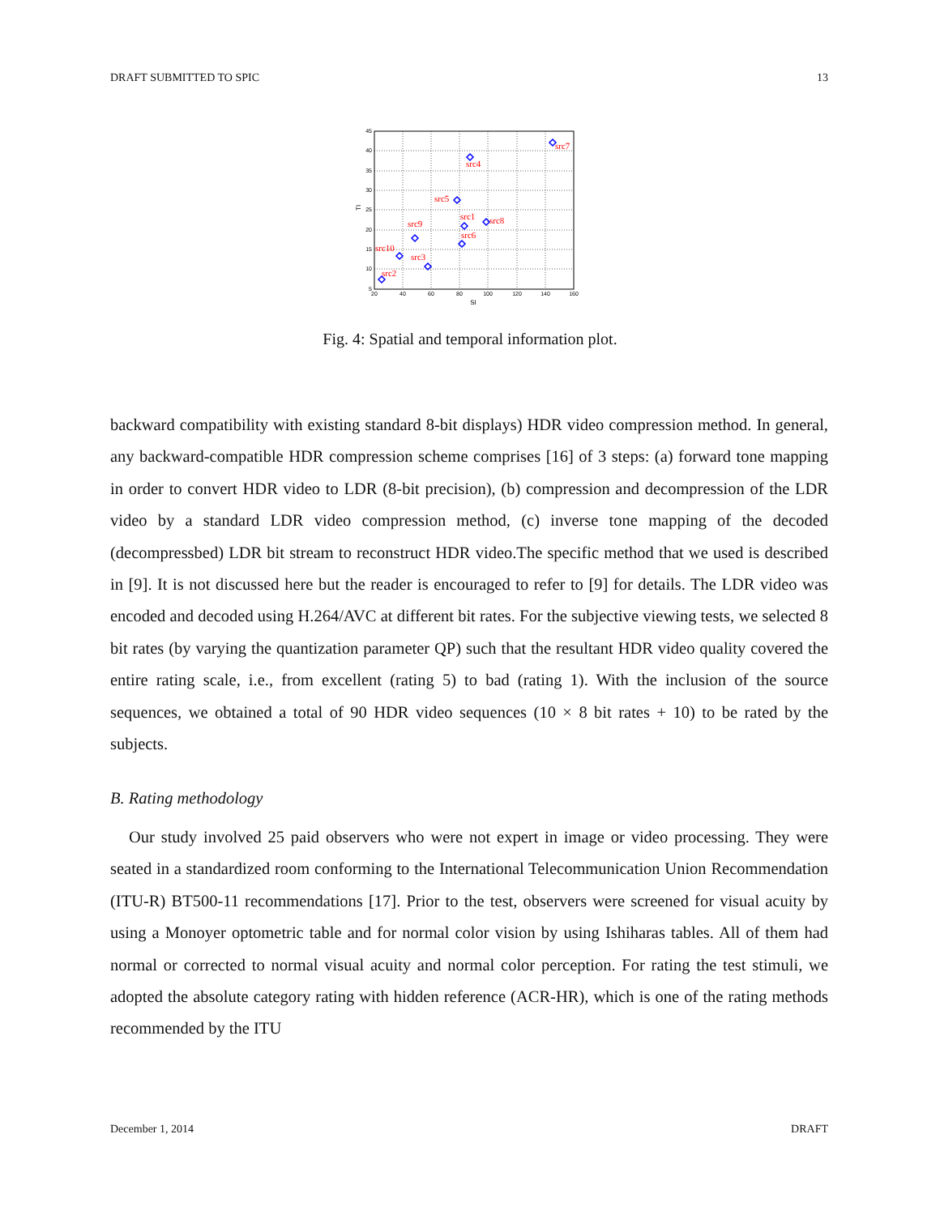DRAFT SUBMITTED TO SPIC 13
45
40
35
30
25
20
15
10
5
20
40
60
80
100
120
140
160
SI
TI
src7
src4
src5
src1
src8
src9
src6
src10
src3
src2
Fig. 4: Spatial and temporal information plot.
backward compatibility with existing standard 8-bit displays) HDR video compression method. In general, any backward-compatible HDR compression scheme comprises [16] of 3 steps: (a) forward tone mapping in order to convert HDR video to LDR (8-bit precision), (b) compression and decompression of the LDR video by a standard LDR video compression method, (c) inverse tone mapping of the decoded (decompressbed) LDR bit stream to reconstruct HDR video.The specific method that we used is described in [9]. It is not discussed here but the reader is encouraged to refer to [9] for details. The LDR video was encoded and decoded using H.264/AVC at different bit rates. For the subjective viewing tests, we selected 8 bit rates (by varying the quantization parameter QP) such that the resultant HDR video quality covered the entire rating scale, i.e., from excellent (rating 5) to bad (rating 1). With the inclusion of the source sequences, we obtained a total of 90 HDR video sequences (10 × 8 bit rates + 10) to be rated by the subjects.
B. Rating methodology
Our study involved 25 paid observers who were not expert in image or video processing. They were seated in a standardized room conforming to the International Telecommunication Union Recommendation (ITU-R) BT500-11 recommendations [17]. Prior to the test, observers were screened for visual acuity by using a Monoyer optometric table and for normal color vision by using Ishiharas tables. All of them had normal or corrected to normal visual acuity and normal color perception. For rating the test stimuli, we adopted the absolute category rating with hidden reference (ACR-HR), which is one of the rating methods recommended by the ITU
December 1, 2014 DRAFT